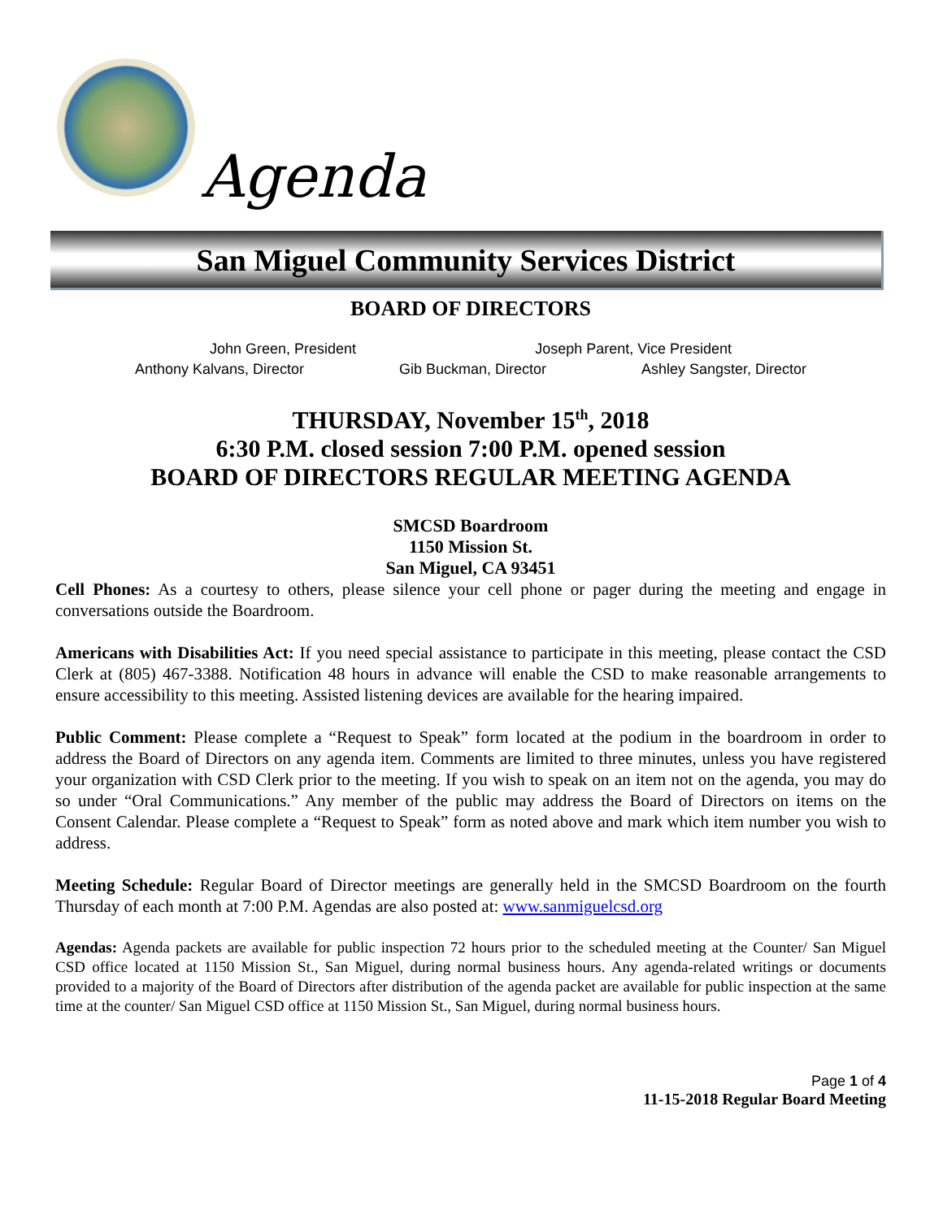Agenda
San Miguel Community Services District
BOARD OF DIRECTORS
John Green, President Joseph Parent, Vice President
Anthony Kalvans, Director Gib Buckman, Director Ashley Sangster, Director
THURSDAY, November 15<sup>th</sup>, 2018
6:30 P.M. closed session 7:00 P.M. opened session
BOARD OF DIRECTORS REGULAR MEETING AGENDA
SMCSD Boardroom
1150 Mission St.
San Miguel, CA 93451
Cell Phones: As a courtesy to others, please silence your cell phone or pager during the meeting and engage in conversations outside the Boardroom.
Americans with Disabilities Act: If you need special assistance to participate in this meeting, please contact the CSD Clerk at (805) 467-3388. Notification 48 hours in advance will enable the CSD to make reasonable arrangements to ensure accessibility to this meeting. Assisted listening devices are available for the hearing impaired.
Public Comment: Please complete a “Request to Speak” form located at the podium in the boardroom in order to address the Board of Directors on any agenda item. Comments are limited to three minutes, unless you have registered your organization with CSD Clerk prior to the meeting. If you wish to speak on an item not on the agenda, you may do so under “Oral Communications.” Any member of the public may address the Board of Directors on items on the Consent Calendar. Please complete a “Request to Speak” form as noted above and mark which item number you wish to address.
Meeting Schedule: Regular Board of Director meetings are generally held in the SMCSD Boardroom on the fourth Thursday of each month at 7:00 P.M. Agendas are also posted at: www.sanmiguelcsd.org
Agendas: Agenda packets are available for public inspection 72 hours prior to the scheduled meeting at the Counter/ San Miguel CSD office located at 1150 Mission St., San Miguel, during normal business hours. Any agenda-related writings or documents provided to a majority of the Board of Directors after distribution of the agenda packet are available for public inspection at the same time at the counter/ San Miguel CSD office at 1150 Mission St., San Miguel, during normal business hours.
Page 1 of 4
11-15-2018 Regular Board Meeting